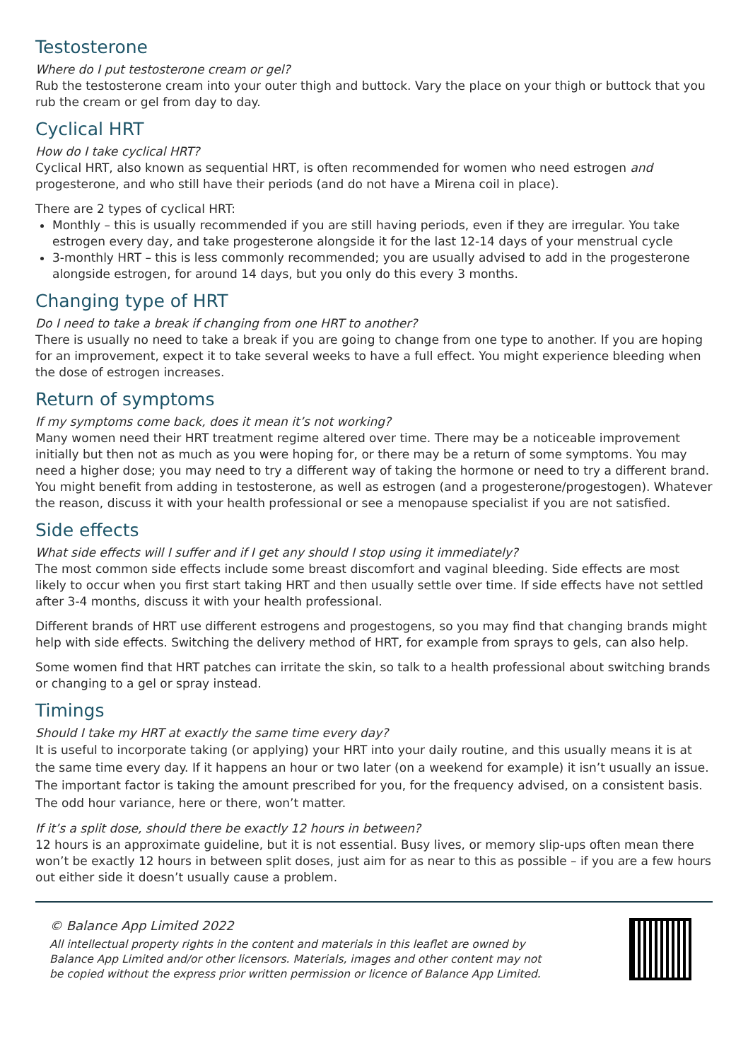Testosterone
Where do I put testosterone cream or gel?
Rub the testosterone cream into your outer thigh and buttock. Vary the place on your thigh or buttock that you rub the cream or gel from day to day.
Cyclical HRT
How do I take cyclical HRT?
Cyclical HRT, also known as sequential HRT, is often recommended for women who need estrogen and progesterone, and who still have their periods (and do not have a Mirena coil in place).
There are 2 types of cyclical HRT:
Monthly – this is usually recommended if you are still having periods, even if they are irregular. You take estrogen every day, and take progesterone alongside it for the last 12-14 days of your menstrual cycle
3-monthly HRT – this is less commonly recommended; you are usually advised to add in the progesterone alongside estrogen, for around 14 days, but you only do this every 3 months.
Changing type of HRT
Do I need to take a break if changing from one HRT to another?
There is usually no need to take a break if you are going to change from one type to another. If you are hoping for an improvement, expect it to take several weeks to have a full effect. You might experience bleeding when the dose of estrogen increases.
Return of symptoms
If my symptoms come back, does it mean it’s not working?
Many women need their HRT treatment regime altered over time. There may be a noticeable improvement initially but then not as much as you were hoping for, or there may be a return of some symptoms. You may need a higher dose; you may need to try a different way of taking the hormone or need to try a different brand. You might benefit from adding in testosterone, as well as estrogen (and a progesterone/progestogen). Whatever the reason, discuss it with your health professional or see a menopause specialist if you are not satisfied.
Side effects
What side effects will I suffer and if I get any should I stop using it immediately?
The most common side effects include some breast discomfort and vaginal bleeding. Side effects are most likely to occur when you first start taking HRT and then usually settle over time. If side effects have not settled after 3-4 months, discuss it with your health professional.
Different brands of HRT use different estrogens and progestogens, so you may find that changing brands might help with side effects. Switching the delivery method of HRT, for example from sprays to gels, can also help.
Some women find that HRT patches can irritate the skin, so talk to a health professional about switching brands or changing to a gel or spray instead.
Timings
Should I take my HRT at exactly the same time every day?
It is useful to incorporate taking (or applying) your HRT into your daily routine, and this usually means it is at the same time every day. If it happens an hour or two later (on a weekend for example) it isn’t usually an issue. The important factor is taking the amount prescribed for you, for the frequency advised, on a consistent basis. The odd hour variance, here or there, won’t matter.
If it’s a split dose, should there be exactly 12 hours in between?
12 hours is an approximate guideline, but it is not essential. Busy lives, or memory slip-ups often mean there won’t be exactly 12 hours in between split doses, just aim for as near to this as possible – if you are a few hours out either side it doesn’t usually cause a problem.
© Balance App Limited 2022
All intellectual property rights in the content and materials in this leaflet are owned by
Balance App Limited and/or other licensors. Materials, images and other content may not
be copied without the express prior written permission or licence of Balance App Limited.